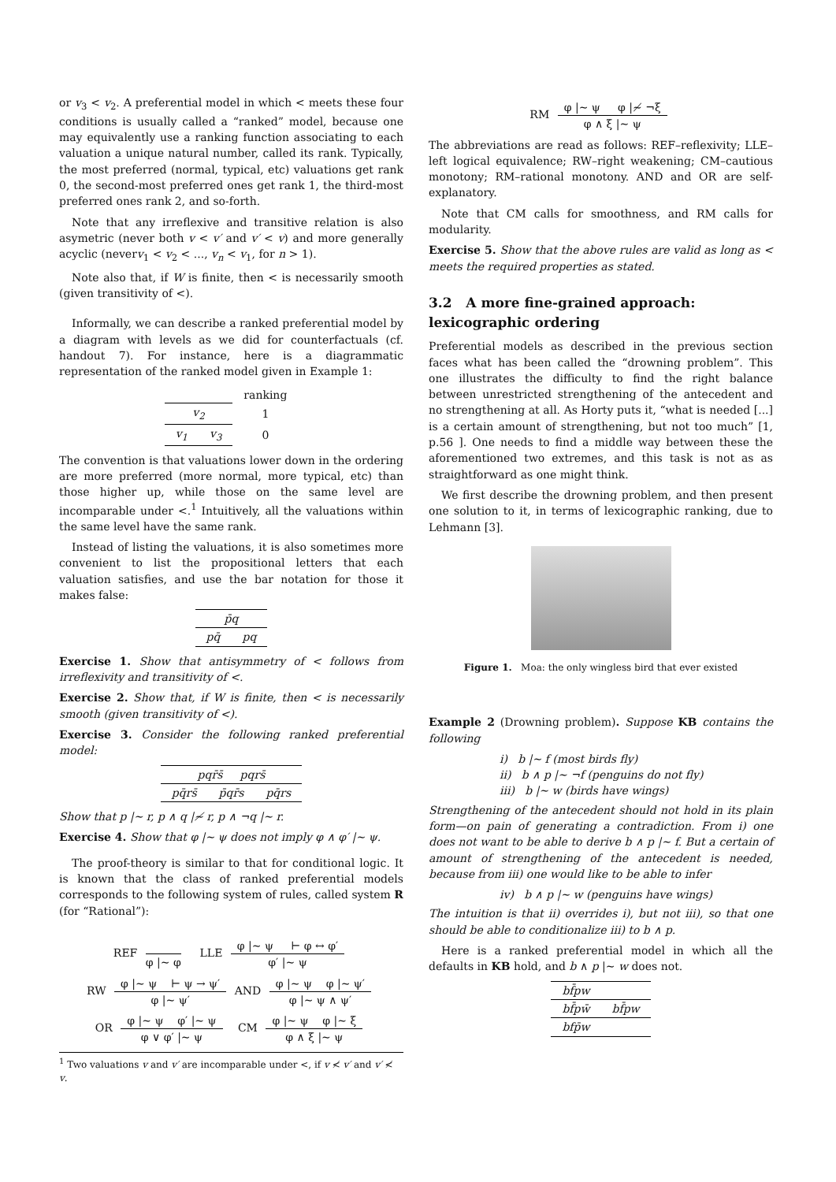or v<sub>3</sub> < v<sub>2</sub>. A preferential model in which < meets these four conditions is usually called a “ranked” model, because one may equivalently use a ranking function associating to each valuation a unique natural number, called its rank. Typically, the most preferred (normal, typical, etc) valuations get rank 0, the second-most preferred ones get rank 1, the third-most preferred ones rank 2, and so-forth.
Note that any irreflexive and transitive relation is also asymetric (never both v < v′ and v′ < v) and more generally acyclic (neverv<sub>1</sub> < v<sub>2</sub> < ..., v<sub>n</sub> < v<sub>1</sub>, for n > 1).
Note also that, if W is finite, then < is necessarily smooth (given transitivity of <).
Informally, we can describe a ranked preferential model by a diagram with levels as we did for counterfactuals (cf. handout 7). For instance, here is a diagrammatic representation of the ranked model given in Example 1:
| | | ranking |
| v<sub>2</sub> | | 1 |
| v<sub>1</sub> | v<sub>3</sub> | 0 |
The convention is that valuations lower down in the ordering are more preferred (more normal, more typical, etc) than those higher up, while those on the same level are incomparable under <.<sup>1</sup> Intuitively, all the valuations within the same level have the same rank.
Instead of listing the valuations, it is also sometimes more convenient to list the propositional letters that each valuation satisfies, and use the bar notation for those it makes false:
| p̄q | |
| pq̄ | pq |
Exercise 1. Show that antisymmetry of < follows from irreflexivity and transitivity of <.
Exercise 2. Show that, if W is finite, then < is necessarily smooth (given transitivity of <).
Exercise 3. Consider the following ranked preferential model:
| pqr̄s̄ pqrs̄ | | |
| pq̄rs̄ | p̄qr̄s | pq̄rs |
Show that p |∼ r, p ∧ q |≁ r, p ∧ ¬q |∼ r.
Exercise 4. Show that φ |∼ ψ does not imply φ ∧ φ′ |∼ ψ.
The proof-theory is similar to that for conditional logic. It is known that the class of ranked preferential models corresponds to the following system of rules, called system R (for “Rational”):
REF
φ |∼ φ
LLE
φ |∼ ψ ⊢ φ ↔ φ′
φ′ |∼ ψ
RW
φ |∼ ψ ⊢ ψ → ψ′
φ |∼ ψ′
AND
φ |∼ ψ φ |∼ ψ′
φ |∼ ψ ∧ ψ′
OR
φ |∼ ψ φ′ |∼ ψ
φ ∨ φ′ |∼ ψ
CM
φ |∼ ψ φ |∼ ξ
φ ∧ ξ |∼ ψ
<sup>1</sup> Two valuations v and v′ are incomparable under <, if v ≮ v′ and v′ ≮ v.
RM
φ |∼ ψ φ |≁ ¬ξ
φ ∧ ξ |∼ ψ
The abbreviations are read as follows: REF–reflexivity; LLE–left logical equivalence; RW–right weakening; CM–cautious monotony; RM–rational monotony. AND and OR are self-explanatory.
Note that CM calls for smoothness, and RM calls for modularity.
Exercise 5. Show that the above rules are valid as long as < meets the required properties as stated.
3.2 A more fine-grained approach: lexicographic ordering
Preferential models as described in the previous section faces what has been called the “drowning problem”. This one illustrates the difficulty to find the right balance between unrestricted strengthening of the antecedent and no strengthening at all. As Horty puts it, “what is needed [...] is a certain amount of strengthening, but not too much” [1, p.56 ]. One needs to find a middle way between these the aforementioned two extremes, and this task is not as as straightforward as one might think.
We first describe the drowning problem, and then present one solution to it, in terms of lexicographic ranking, due to Lehmann [3].
Figure 1. Moa: the only wingless bird that ever existed
Example 2 (Drowning problem). Suppose KB contains the following
i) b |∼ f (most birds fly)
ii) b ∧ p |∼ ¬f (penguins do not fly)
iii) b |∼ w (birds have wings)
Strengthening of the antecedent should not hold in its plain form—on pain of generating a contradiction. From i) one does not want to be able to derive b ∧ p |∼ f. But a certain of amount of strengthening of the antecedent is needed, because from iii) one would like to be able to infer
iv) b ∧ p |∼ w (penguins have wings)
The intuition is that ii) overrides i), but not iii), so that one should be able to conditionalize iii) to b ∧ p.
Here is a ranked preferential model in which all the defaults in KB hold, and b ∧ p |∼ w does not.
| bf̄pw | |
| bf̄pw̄ | bf̄pw |
| bfp̄w | |